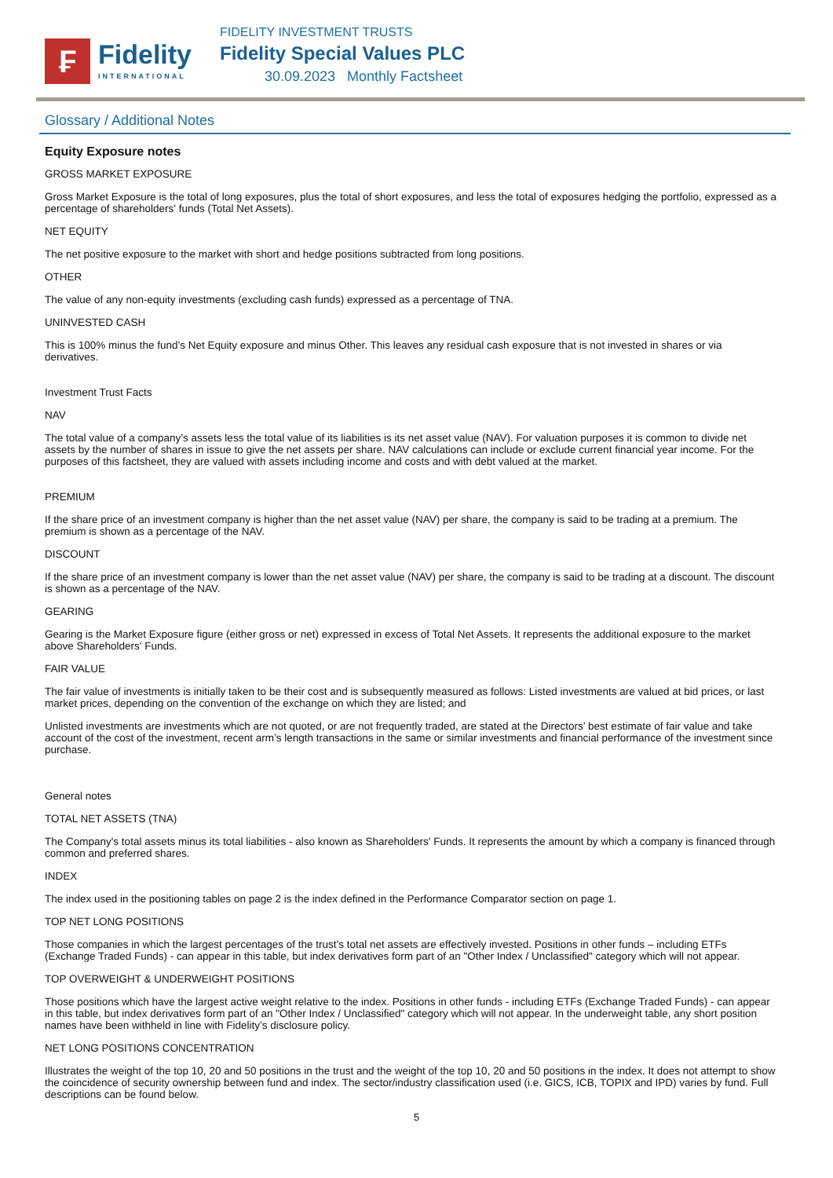₣
Fidelity
INTERNATIONAL
FIDELITY INVESTMENT TRUSTS
Fidelity Special Values PLC
30.09.2023 Monthly Factsheet
Glossary / Additional Notes
Equity Exposure notes
GROSS MARKET EXPOSURE
Gross Market Exposure is the total of long exposures, plus the total of short exposures, and less the total of exposures hedging the portfolio, expressed as a percentage of shareholders' funds (Total Net Assets).
NET EQUITY
The net positive exposure to the market with short and hedge positions subtracted from long positions.
OTHER
The value of any non-equity investments (excluding cash funds) expressed as a percentage of TNA.
UNINVESTED CASH
This is 100% minus the fund’s Net Equity exposure and minus Other. This leaves any residual cash exposure that is not invested in shares or via derivatives.
Investment Trust Facts
NAV
The total value of a company’s assets less the total value of its liabilities is its net asset value (NAV). For valuation purposes it is common to divide net assets by the number of shares in issue to give the net assets per share. NAV calculations can include or exclude current financial year income. For the purposes of this factsheet, they are valued with assets including income and costs and with debt valued at the market.
PREMIUM
If the share price of an investment company is higher than the net asset value (NAV) per share, the company is said to be trading at a premium. The premium is shown as a percentage of the NAV.
DISCOUNT
If the share price of an investment company is lower than the net asset value (NAV) per share, the company is said to be trading at a discount. The discount is shown as a percentage of the NAV.
GEARING
Gearing is the Market Exposure figure (either gross or net) expressed in excess of Total Net Assets. It represents the additional exposure to the market above Shareholders' Funds.
FAIR VALUE
The fair value of investments is initially taken to be their cost and is subsequently measured as follows: Listed investments are valued at bid prices, or last market prices, depending on the convention of the exchange on which they are listed; and
Unlisted investments are investments which are not quoted, or are not frequently traded, are stated at the Directors’ best estimate of fair value and take account of the cost of the investment, recent arm’s length transactions in the same or similar investments and financial performance of the investment since purchase.
General notes
TOTAL NET ASSETS (TNA)
The Company's total assets minus its total liabilities - also known as Shareholders' Funds. It represents the amount by which a company is financed through common and preferred shares.
INDEX
The index used in the positioning tables on page 2 is the index defined in the Performance Comparator section on page 1.
TOP NET LONG POSITIONS
Those companies in which the largest percentages of the trust’s total net assets are effectively invested. Positions in other funds – including ETFs (Exchange Traded Funds) - can appear in this table, but index derivatives form part of an "Other Index / Unclassified" category which will not appear.
TOP OVERWEIGHT & UNDERWEIGHT POSITIONS
Those positions which have the largest active weight relative to the index. Positions in other funds - including ETFs (Exchange Traded Funds) - can appear in this table, but index derivatives form part of an "Other Index / Unclassified" category which will not appear. In the underweight table, any short position names have been withheld in line with Fidelity’s disclosure policy.
NET LONG POSITIONS CONCENTRATION
Illustrates the weight of the top 10, 20 and 50 positions in the trust and the weight of the top 10, 20 and 50 positions in the index. It does not attempt to show the coincidence of security ownership between fund and index. The sector/industry classification used (i.e. GICS, ICB, TOPIX and IPD) varies by fund. Full descriptions can be found below.
5